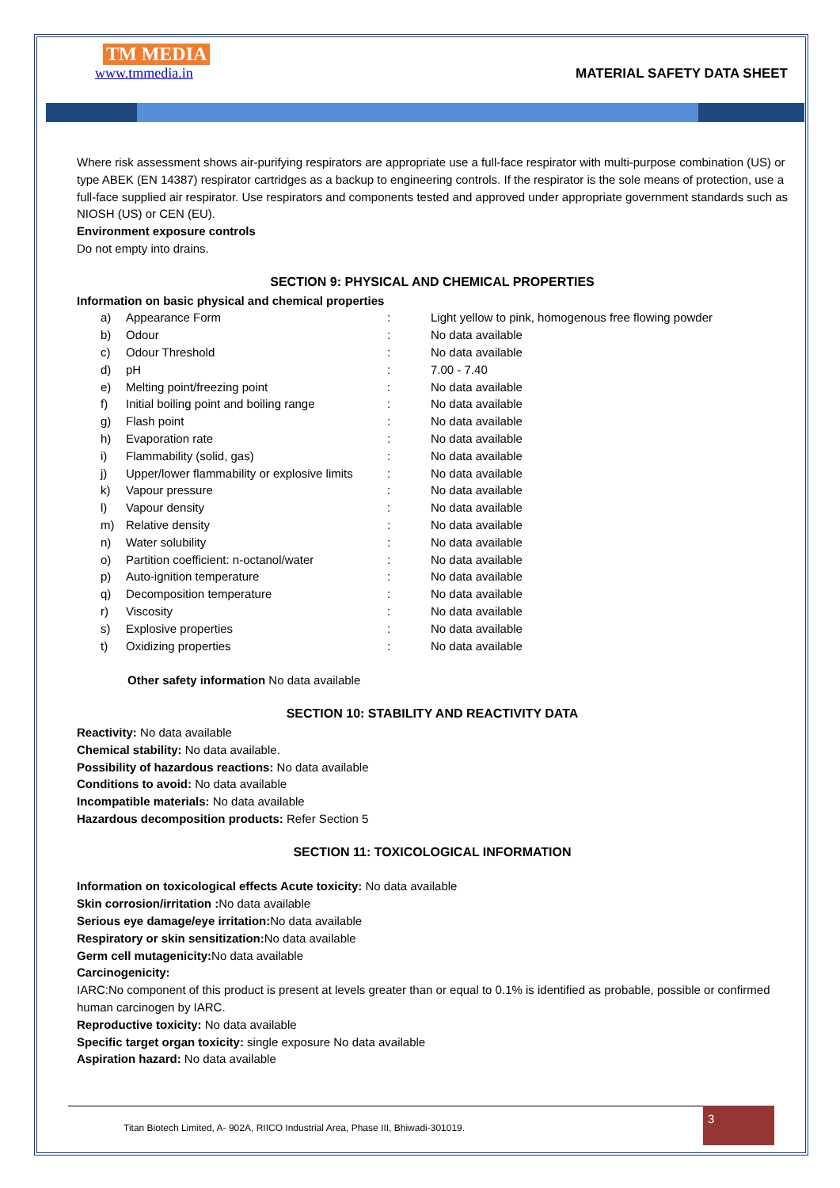TM MEDIA
www.tmmedia.in
MATERIAL SAFETY DATA SHEET
Where risk assessment shows air-purifying respirators are appropriate use a full-face respirator with multi-purpose combination (US) or type ABEK (EN 14387) respirator cartridges as a backup to engineering controls. If the respirator is the sole means of protection, use a full-face supplied air respirator. Use respirators and components tested and approved under appropriate government standards such as NIOSH (US) or CEN (EU).
Environment exposure controls
Do not empty into drains.
SECTION 9: PHYSICAL AND CHEMICAL PROPERTIES
Information on basic physical and chemical properties
| a) | Appearance Form | : | Light yellow to pink, homogenous free flowing powder |
| b) | Odour | : | No data available |
| c) | Odour Threshold | : | No data available |
| d) | pH | : | 7.00 - 7.40 |
| e) | Melting point/freezing point | : | No data available |
| f) | Initial boiling point and boiling range | : | No data available |
| g) | Flash point | : | No data available |
| h) | Evaporation rate | : | No data available |
| i) | Flammability (solid, gas) | : | No data available |
| j) | Upper/lower flammability or explosive limits | : | No data available |
| k) | Vapour pressure | : | No data available |
| l) | Vapour density | : | No data available |
| m) | Relative density | : | No data available |
| n) | Water solubility | : | No data available |
| o) | Partition coefficient: n-octanol/water | : | No data available |
| p) | Auto-ignition temperature | : | No data available |
| q) | Decomposition temperature | : | No data available |
| r) | Viscosity | : | No data available |
| s) | Explosive properties | : | No data available |
| t) | Oxidizing properties | : | No data available |
Other safety information No data available
SECTION 10: STABILITY AND REACTIVITY DATA
Reactivity: No data available
Chemical stability: No data available.
Possibility of hazardous reactions: No data available
Conditions to avoid: No data available
Incompatible materials: No data available
Hazardous decomposition products: Refer Section 5
SECTION 11: TOXICOLOGICAL INFORMATION
Information on toxicological effects Acute toxicity: No data available
Skin corrosion/irritation : No data available
Serious eye damage/eye irritation: No data available
Respiratory or skin sensitization: No data available
Germ cell mutagenicity: No data available
Carcinogenicity:
IARC:No component of this product is present at levels greater than or equal to 0.1% is identified as probable, possible or confirmed human carcinogen by IARC.
Reproductive toxicity: No data available
Specific target organ toxicity: single exposure No data available
Aspiration hazard: No data available
Titan Biotech Limited, A- 902A, RIICO Industrial Area, Phase III, Bhiwadi-301019. 3